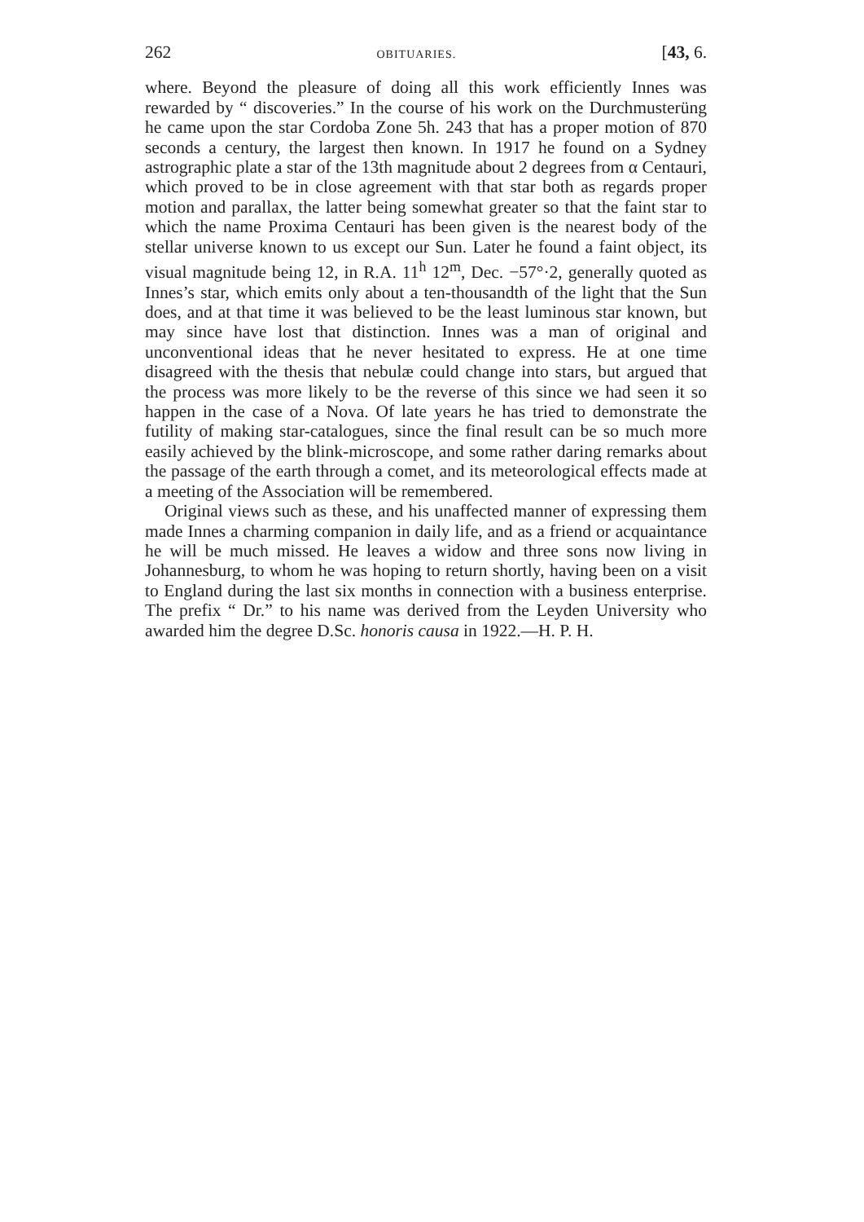262 OBITUARIES. [43, 6.
where. Beyond the pleasure of doing all this work efficiently Innes was rewarded by “ discoveries.” In the course of his work on the Durchmusterüng he came upon the star Cordoba Zone 5h. 243 that has a proper motion of 870 seconds a century, the largest then known. In 1917 he found on a Sydney astrographic plate a star of the 13th magnitude about 2 degrees from α Centauri, which proved to be in close agreement with that star both as regards proper motion and parallax, the latter being somewhat greater so that the faint star to which the name Proxima Centauri has been given is the nearest body of the stellar universe known to us except our Sun. Later he found a faint object, its visual magnitude being 12, in R.A. 11<sup>h</sup> 12<sup>m</sup>, Dec. −57°·2, generally quoted as Innes’s star, which emits only about a ten-thousandth of the light that the Sun does, and at that time it was believed to be the least luminous star known, but may since have lost that distinction. Innes was a man of original and unconventional ideas that he never hesitated to express. He at one time disagreed with the thesis that nebulæ could change into stars, but argued that the process was more likely to be the reverse of this since we had seen it so happen in the case of a Nova. Of late years he has tried to demonstrate the futility of making star-catalogues, since the final result can be so much more easily achieved by the blink-microscope, and some rather daring remarks about the passage of the earth through a comet, and its meteorological effects made at a meeting of the Association will be remembered.
Original views such as these, and his unaffected manner of expressing them made Innes a charming companion in daily life, and as a friend or acquaintance he will be much missed. He leaves a widow and three sons now living in Johannesburg, to whom he was hoping to return shortly, having been on a visit to England during the last six months in connection with a business enterprise. The prefix “ Dr.” to his name was derived from the Leyden University who awarded him the degree D.Sc. honoris causa in 1922.—H. P. H.